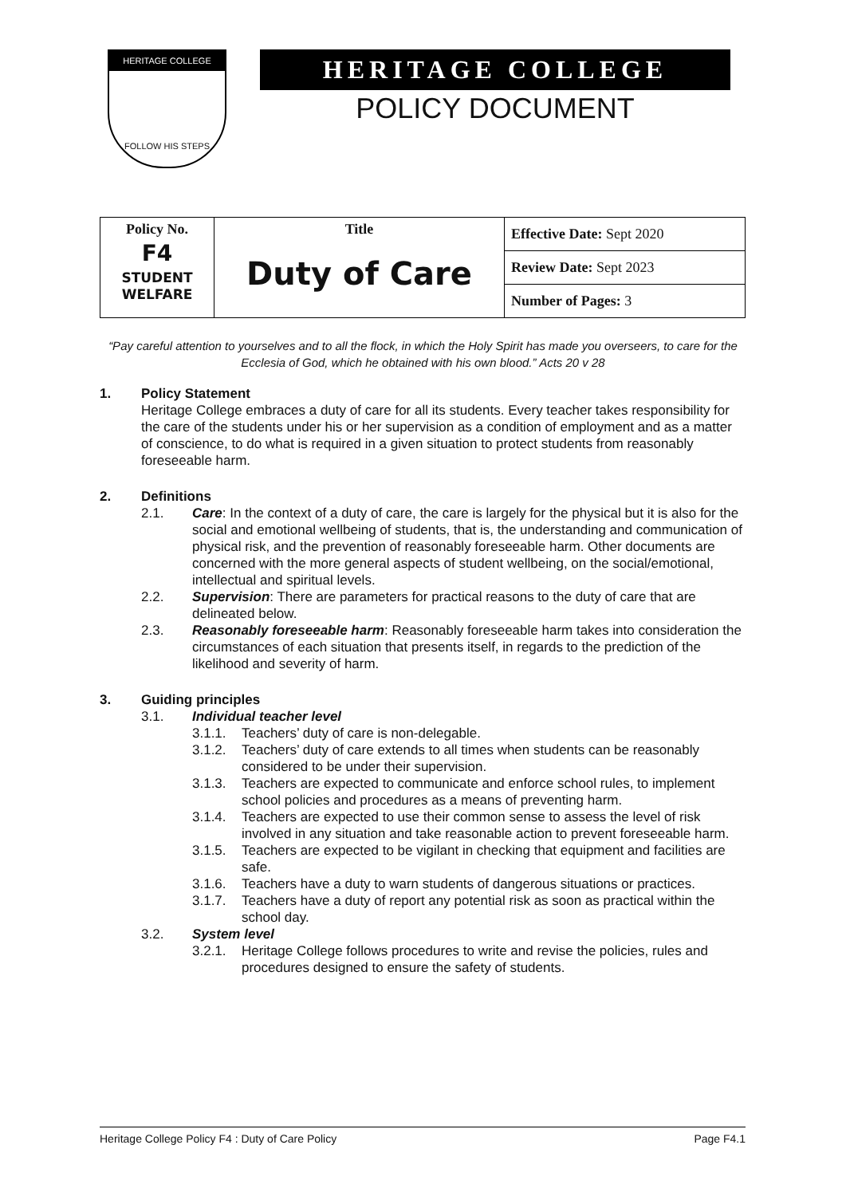HERITAGE COLLEGE
FOLLOW HIS STEPS
HERITAGE COLLEGE
POLICY DOCUMENT
| Policy No. F4 STUDENT WELFARE | Title Duty of Care | Effective Date: Sept 2020 |
| | | Review Date: Sept 2023 |
| | | Number of Pages: 3 |
“Pay careful attention to yourselves and to all the flock, in which the Holy Spirit has made you overseers, to care for the Ecclesia of God, which he obtained with his own blood.” Acts 20 v 28
1. Policy Statement
Heritage College embraces a duty of care for all its students. Every teacher takes responsibility for the care of the students under his or her supervision as a condition of employment and as a matter of conscience, to do what is required in a given situation to protect students from reasonably foreseeable harm.
2. Definitions
2.1. Care: In the context of a duty of care, the care is largely for the physical but it is also for the social and emotional wellbeing of students, that is, the understanding and communication of physical risk, and the prevention of reasonably foreseeable harm. Other documents are concerned with the more general aspects of student wellbeing, on the social/emotional, intellectual and spiritual levels.
2.2. Supervision: There are parameters for practical reasons to the duty of care that are delineated below.
2.3. Reasonably foreseeable harm: Reasonably foreseeable harm takes into consideration the circumstances of each situation that presents itself, in regards to the prediction of the likelihood and severity of harm.
3. Guiding principles
3.1. Individual teacher level
3.1.1. Teachers’ duty of care is non-delegable.
3.1.2. Teachers’ duty of care extends to all times when students can be reasonably considered to be under their supervision.
3.1.3. Teachers are expected to communicate and enforce school rules, to implement school policies and procedures as a means of preventing harm.
3.1.4. Teachers are expected to use their common sense to assess the level of risk involved in any situation and take reasonable action to prevent foreseeable harm.
3.1.5. Teachers are expected to be vigilant in checking that equipment and facilities are safe.
3.1.6. Teachers have a duty to warn students of dangerous situations or practices.
3.1.7. Teachers have a duty of report any potential risk as soon as practical within the school day.
3.2. System level
3.2.1. Heritage College follows procedures to write and revise the policies, rules and procedures designed to ensure the safety of students.
Heritage College Policy F4 : Duty of Care Policy Page F4.1